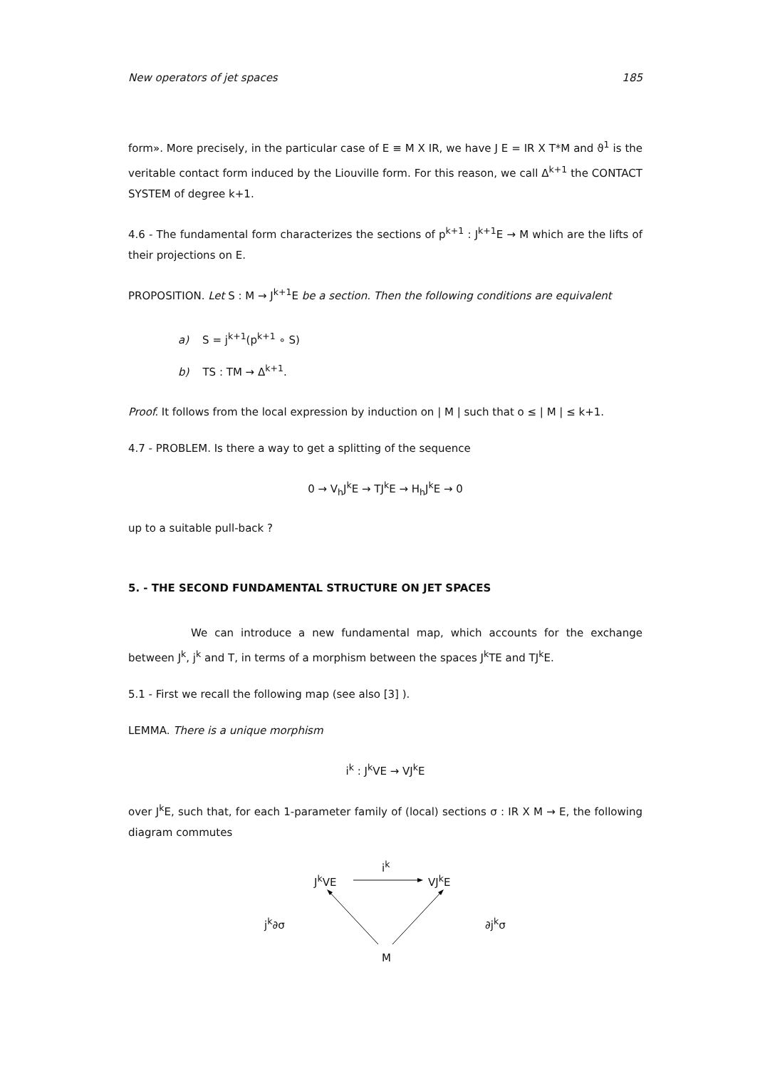New operators of jet spaces 185
form». More precisely, in the particular case of E ≡ M X IR, we have J E = IR X T*M and ϑ<sup>1</sup> is the veritable contact form induced by the Liouville form. For this reason, we call Δ<sup>k+1</sup> the CONTACT SYSTEM of degree k+1.
4.6 - The fundamental form characterizes the sections of p<sup>k+1</sup> : J<sup>k+1</sup>E → M which are the lifts of their projections on E.
PROPOSITION. Let S : M → J<sup>k+1</sup>E be a section. Then the following conditions are equivalent
a) S = j<sup>k+1</sup>(p<sup>k+1</sup> ∘ S)
b) TS : TM → Δ<sup>k+1</sup>.
Proof. It follows from the local expression by induction on | M | such that o ≤ | M | ≤ k+1.
4.7 - PROBLEM. Is there a way to get a splitting of the sequence
0 → V<sub>h</sub>J<sup>k</sup>E → TJ<sup>k</sup>E → H<sub>h</sub>J<sup>k</sup>E → 0
up to a suitable pull-back ?
5. - THE SECOND FUNDAMENTAL STRUCTURE ON JET SPACES
We can introduce a new fundamental map, which accounts for the exchange between J<sup>k</sup>, j<sup>k</sup> and T, in terms of a morphism between the spaces J<sup>k</sup>TE and TJ<sup>k</sup>E.
5.1 - First we recall the following map (see also [3] ).
LEMMA. There is a unique morphism
i<sup>k</sup> : J<sup>k</sup>VE → VJ<sup>k</sup>E
over J<sup>k</sup>E, such that, for each 1-parameter family of (local) sections σ : IR X M → E, the following diagram commutes
i<sup>k</sup>
J<sup>k</sup>VE VJ<sup>k</sup>E
j<sup>k</sup>∂σ ∂j<sup>k</sup>σ
M